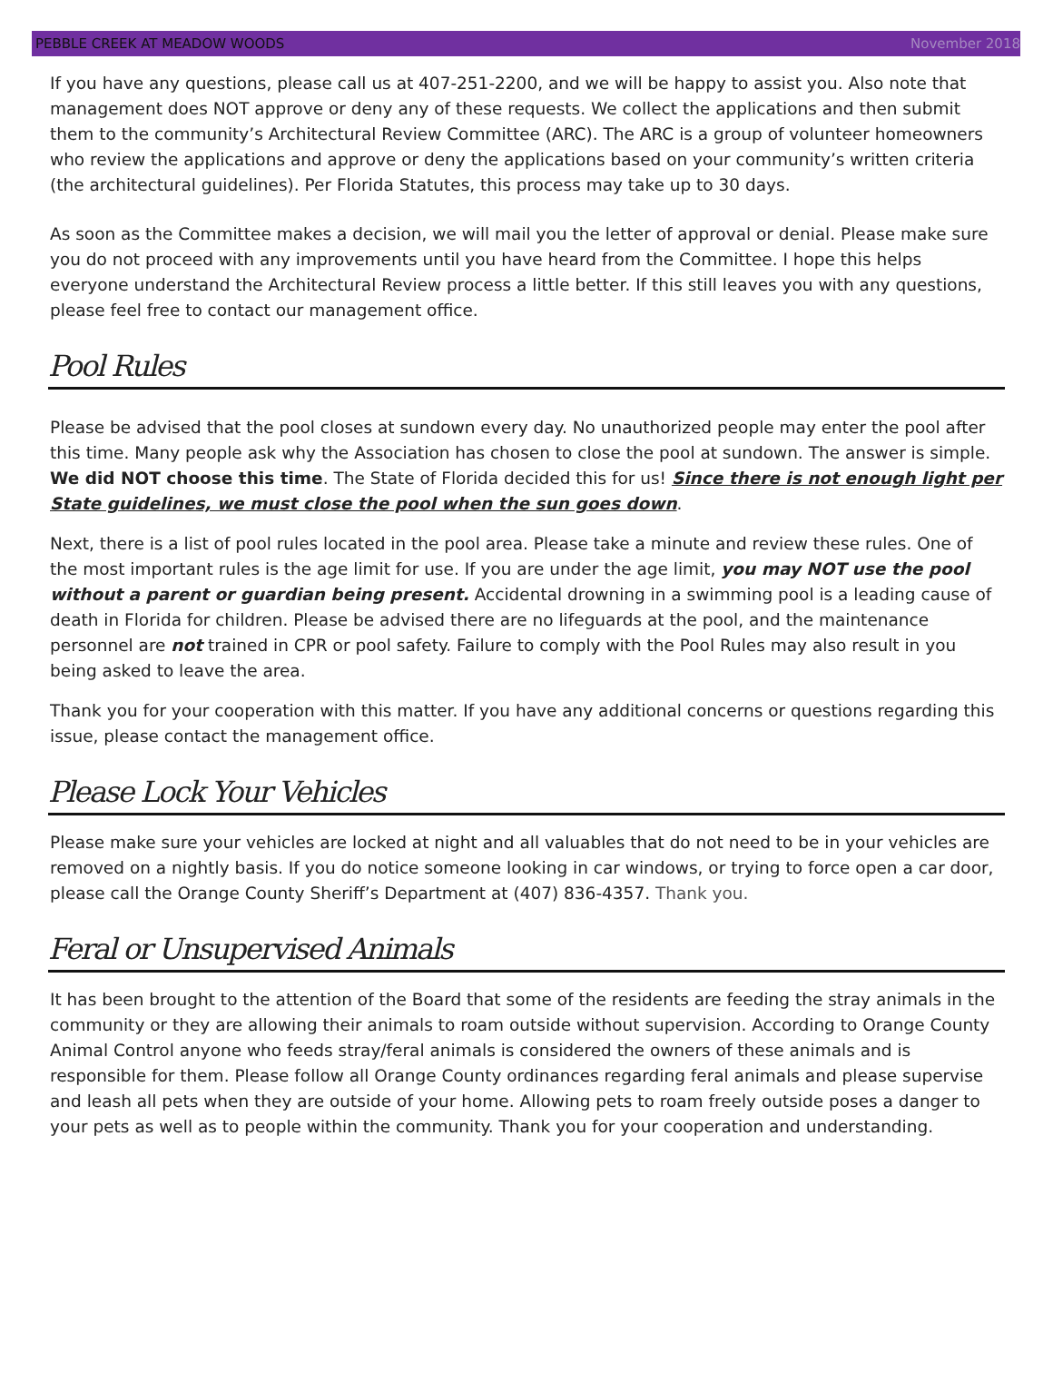PEBBLE CREEK AT MEADOW WOODS November 2018
If you have any questions, please call us at 407-251-2200, and we will be happy to assist you. Also note that management does NOT approve or deny any of these requests. We collect the applications and then submit them to the community’s Architectural Review Committee (ARC). The ARC is a group of volunteer homeowners who review the applications and approve or deny the applications based on your community’s written criteria (the architectural guidelines). Per Florida Statutes, this process may take up to 30 days.
As soon as the Committee makes a decision, we will mail you the letter of approval or denial. Please make sure you do not proceed with any improvements until you have heard from the Committee. I hope this helps everyone understand the Architectural Review process a little better. If this still leaves you with any questions, please feel free to contact our management office.
Pool Rules
Please be advised that the pool closes at sundown every day. No unauthorized people may enter the pool after this time. Many people ask why the Association has chosen to close the pool at sundown. The answer is simple. We did NOT choose this time. The State of Florida decided this for us! Since there is not enough light per State guidelines, we must close the pool when the sun goes down.
Next, there is a list of pool rules located in the pool area. Please take a minute and review these rules. One of the most important rules is the age limit for use. If you are under the age limit, you may NOT use the pool without a parent or guardian being present. Accidental drowning in a swimming pool is a leading cause of death in Florida for children. Please be advised there are no lifeguards at the pool, and the maintenance personnel are not trained in CPR or pool safety. Failure to comply with the Pool Rules may also result in you being asked to leave the area.
Thank you for your cooperation with this matter. If you have any additional concerns or questions regarding this issue, please contact the management office.
Please Lock Your Vehicles
Please make sure your vehicles are locked at night and all valuables that do not need to be in your vehicles are removed on a nightly basis. If you do notice someone looking in car windows, or trying to force open a car door, please call the Orange County Sheriff’s Department at (407) 836-4357. Thank you.
Feral or Unsupervised Animals
It has been brought to the attention of the Board that some of the residents are feeding the stray animals in the community or they are allowing their animals to roam outside without supervision. According to Orange County Animal Control anyone who feeds stray/feral animals is considered the owners of these animals and is responsible for them. Please follow all Orange County ordinances regarding feral animals and please supervise and leash all pets when they are outside of your home. Allowing pets to roam freely outside poses a danger to your pets as well as to people within the community. Thank you for your cooperation and understanding.